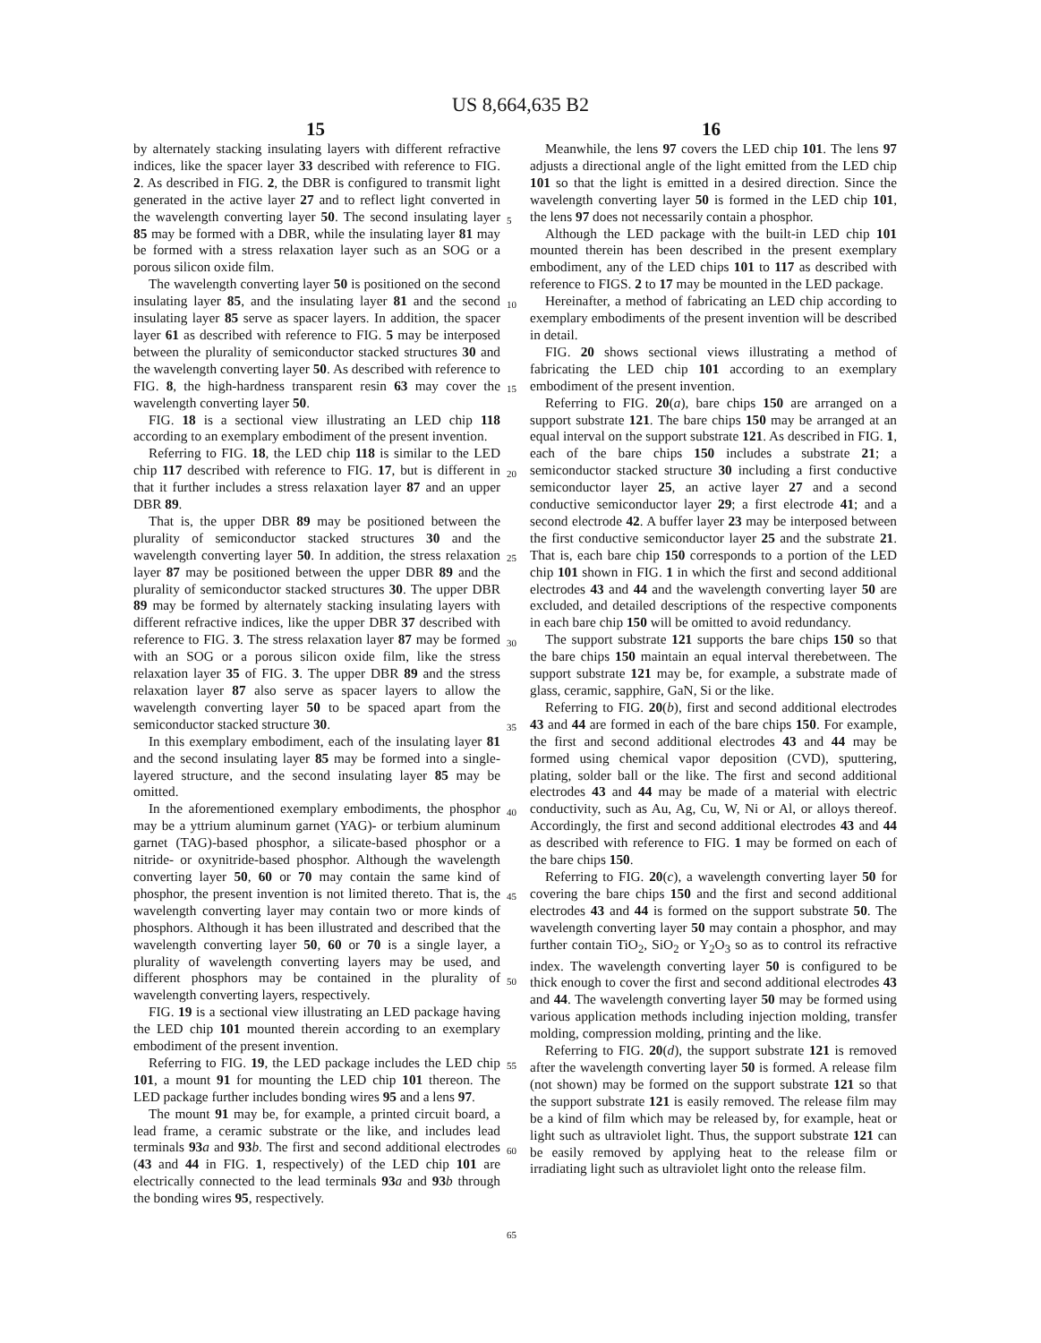US 8,664,635 B2
15 16
by alternately stacking insulating layers with different refractive indices, like the spacer layer 33 described with reference to FIG. 2. As described in FIG. 2, the DBR is configured to transmit light generated in the active layer 27 and to reflect light converted in the wavelength converting layer 50. The second insulating layer 85 may be formed with a DBR, while the insulating layer 81 may be formed with a stress relaxation layer such as an SOG or a porous silicon oxide film.
The wavelength converting layer 50 is positioned on the second insulating layer 85, and the insulating layer 81 and the second insulating layer 85 serve as spacer layers. In addition, the spacer layer 61 as described with reference to FIG. 5 may be interposed between the plurality of semiconductor stacked structures 30 and the wavelength converting layer 50. As described with reference to FIG. 8, the high-hardness transparent resin 63 may cover the wavelength converting layer 50.
FIG. 18 is a sectional view illustrating an LED chip 118 according to an exemplary embodiment of the present invention.
Referring to FIG. 18, the LED chip 118 is similar to the LED chip 117 described with reference to FIG. 17, but is different in that it further includes a stress relaxation layer 87 and an upper DBR 89.
That is, the upper DBR 89 may be positioned between the plurality of semiconductor stacked structures 30 and the wavelength converting layer 50. In addition, the stress relaxation layer 87 may be positioned between the upper DBR 89 and the plurality of semiconductor stacked structures 30. The upper DBR 89 may be formed by alternately stacking insulating layers with different refractive indices, like the upper DBR 37 described with reference to FIG. 3. The stress relaxation layer 87 may be formed with an SOG or a porous silicon oxide film, like the stress relaxation layer 35 of FIG. 3. The upper DBR 89 and the stress relaxation layer 87 also serve as spacer layers to allow the wavelength converting layer 50 to be spaced apart from the semiconductor stacked structure 30.
In this exemplary embodiment, each of the insulating layer 81 and the second insulating layer 85 may be formed into a single-layered structure, and the second insulating layer 85 may be omitted.
In the aforementioned exemplary embodiments, the phosphor may be a yttrium aluminum garnet (YAG)- or terbium aluminum garnet (TAG)-based phosphor, a silicate-based phosphor or a nitride- or oxynitride-based phosphor. Although the wavelength converting layer 50, 60 or 70 may contain the same kind of phosphor, the present invention is not limited thereto. That is, the wavelength converting layer may contain two or more kinds of phosphors. Although it has been illustrated and described that the wavelength converting layer 50, 60 or 70 is a single layer, a plurality of wavelength converting layers may be used, and different phosphors may be contained in the plurality of wavelength converting layers, respectively.
FIG. 19 is a sectional view illustrating an LED package having the LED chip 101 mounted therein according to an exemplary embodiment of the present invention.
Referring to FIG. 19, the LED package includes the LED chip 101, a mount 91 for mounting the LED chip 101 thereon. The LED package further includes bonding wires 95 and a lens 97.
The mount 91 may be, for example, a printed circuit board, a lead frame, a ceramic substrate or the like, and includes lead terminals 93 a and 93 b. The first and second additional electrodes (43 and 44 in FIG. 1, respectively) of the LED chip 101 are electrically connected to the lead terminals 93 a and 93 b through the bonding wires 95, respectively.
5
10
15
20
25
30
35
40
45
50
55
60
65
Meanwhile, the lens 97 covers the LED chip 101. The lens 97 adjusts a directional angle of the light emitted from the LED chip 101 so that the light is emitted in a desired direction. Since the wavelength converting layer 50 is formed in the LED chip 101, the lens 97 does not necessarily contain a phosphor.
Although the LED package with the built-in LED chip 101 mounted therein has been described in the present exemplary embodiment, any of the LED chips 101 to 117 as described with reference to FIGS. 2 to 17 may be mounted in the LED package.
Hereinafter, a method of fabricating an LED chip according to exemplary embodiments of the present invention will be described in detail.
FIG. 20 shows sectional views illustrating a method of fabricating the LED chip 101 according to an exemplary embodiment of the present invention.
Referring to FIG. 20(a), bare chips 150 are arranged on a support substrate 121. The bare chips 150 may be arranged at an equal interval on the support substrate 121. As described in FIG. 1, each of the bare chips 150 includes a substrate 21; a semiconductor stacked structure 30 including a first conductive semiconductor layer 25, an active layer 27 and a second conductive semiconductor layer 29; a first electrode 41; and a second electrode 42. A buffer layer 23 may be interposed between the first conductive semiconductor layer 25 and the substrate 21. That is, each bare chip 150 corresponds to a portion of the LED chip 101 shown in FIG. 1 in which the first and second additional electrodes 43 and 44 and the wavelength converting layer 50 are excluded, and detailed descriptions of the respective components in each bare chip 150 will be omitted to avoid redundancy.
The support substrate 121 supports the bare chips 150 so that the bare chips 150 maintain an equal interval therebetween. The support substrate 121 may be, for example, a substrate made of glass, ceramic, sapphire, GaN, Si or the like.
Referring to FIG. 20(b), first and second additional electrodes 43 and 44 are formed in each of the bare chips 150. For example, the first and second additional electrodes 43 and 44 may be formed using chemical vapor deposition (CVD), sputtering, plating, solder ball or the like. The first and second additional electrodes 43 and 44 may be made of a material with electric conductivity, such as Au, Ag, Cu, W, Ni or Al, or alloys thereof. Accordingly, the first and second additional electrodes 43 and 44 as described with reference to FIG. 1 may be formed on each of the bare chips 150.
Referring to FIG. 20(c), a wavelength converting layer 50 for covering the bare chips 150 and the first and second additional electrodes 43 and 44 is formed on the support substrate 50. The wavelength converting layer 50 may contain a phosphor, and may further contain TiO<sub>2</sub>, SiO<sub>2</sub> or Y<sub>2</sub>O<sub>3</sub> so as to control its refractive index. The wavelength converting layer 50 is configured to be thick enough to cover the first and second additional electrodes 43 and 44. The wavelength converting layer 50 may be formed using various application methods including injection molding, transfer molding, compression molding, printing and the like.
Referring to FIG. 20(d), the support substrate 121 is removed after the wavelength converting layer 50 is formed. A release film (not shown) may be formed on the support substrate 121 so that the support substrate 121 is easily removed. The release film may be a kind of film which may be released by, for example, heat or light such as ultraviolet light. Thus, the support substrate 121 can be easily removed by applying heat to the release film or irradiating light such as ultraviolet light onto the release film.